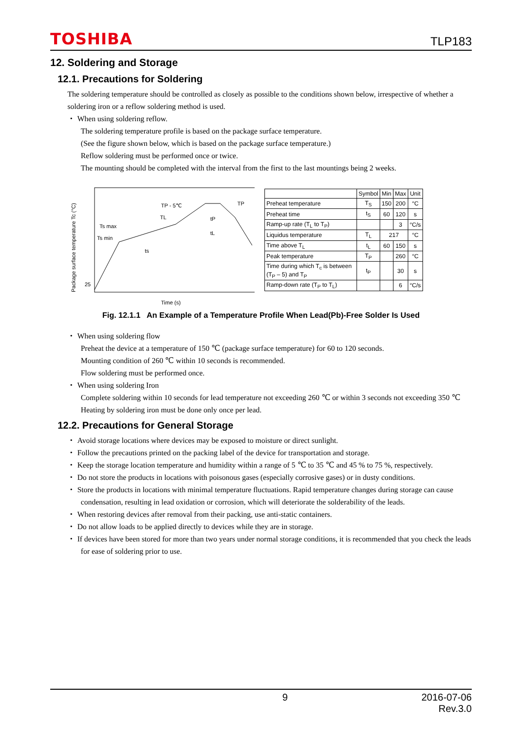TOSHIBA TLP183
12. Soldering and Storage
12.1. Precautions for Soldering
The soldering temperature should be controlled as closely as possible to the conditions shown below, irrespective of whether a soldering iron or a reflow soldering method is used.
・ When using soldering reflow.
The soldering temperature profile is based on the package surface temperature.
(See the figure shown below, which is based on the package surface temperature.)
Reflow soldering must be performed once or twice.
The mounting should be completed with the interval from the first to the last mountings being 2 weeks.
Package surface temperature Tc (°C)
Ts max
Ts min
25
TP - 5℃
TP
TL
tP
tL
ts
Time (s)
| | Symbol | Min | Max | Unit |
| --- | --- | --- | --- | --- |
| Preheat temperature | T<sub>S</sub> | 150 | 200 | °C |
| Preheat time | t<sub>S</sub> | 60 | 120 | s |
| Ramp-up rate (T<sub>L</sub> to T<sub>P</sub>) | | | 3 | °C/s |
| Liquidus temperature | T<sub>L</sub> | 217 | | °C |
| Time above T<sub>L</sub> | t<sub>L</sub> | 60 | 150 | s |
| Peak temperature | T<sub>P</sub> | | 260 | °C |
| Time during which T<sub>c</sub> is between (T<sub>P</sub> – 5) and T<sub>P</sub> | t<sub>P</sub> | | 30 | s |
| Ramp-down rate (T<sub>P</sub> to T<sub>L</sub>) | | | 6 | °C/s |
Fig. 12.1.1 An Example of a Temperature Profile When Lead(Pb)-Free Solder Is Used
・ When using soldering flow
Preheat the device at a temperature of 150 ℃ (package surface temperature) for 60 to 120 seconds.
Mounting condition of 260 ℃ within 10 seconds is recommended.
Flow soldering must be performed once.
・ When using soldering Iron
Complete soldering within 10 seconds for lead temperature not exceeding 260 ℃ or within 3 seconds not exceeding 350 ℃
Heating by soldering iron must be done only once per lead.
12.2. Precautions for General Storage
・ Avoid storage locations where devices may be exposed to moisture or direct sunlight.
・ Follow the precautions printed on the packing label of the device for transportation and storage.
・ Keep the storage location temperature and humidity within a range of 5 ℃ to 35 ℃ and 45 % to 75 %, respectively.
・ Do not store the products in locations with poisonous gases (especially corrosive gases) or in dusty conditions.
・ Store the products in locations with minimal temperature fluctuations. Rapid temperature changes during storage can cause condensation, resulting in lead oxidation or corrosion, which will deteriorate the solderability of the leads.
・ When restoring devices after removal from their packing, use anti-static containers.
・ Do not allow loads to be applied directly to devices while they are in storage.
・ If devices have been stored for more than two years under normal storage conditions, it is recommended that you check the leads for ease of soldering prior to use.
9 2016-07-06
Rev.3.0